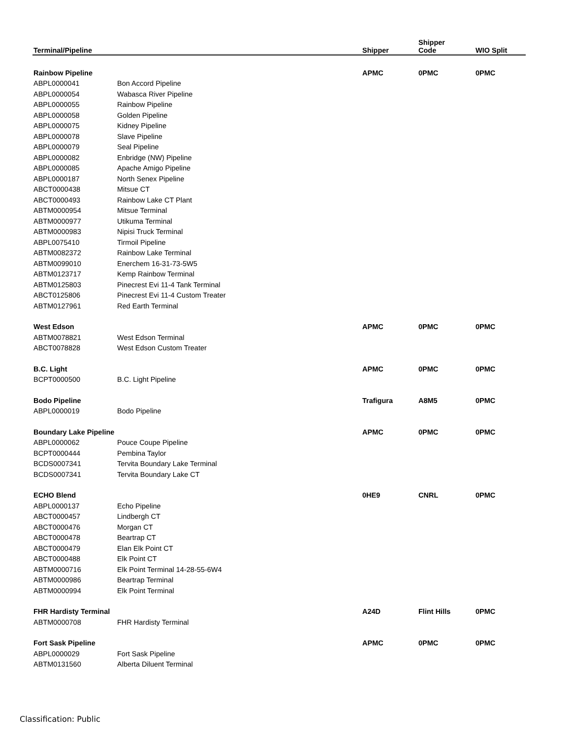| Terminal/Pipeline | | Shipper | Shipper Code | WIO Split |
| --- | --- | --- | --- | --- |
| Rainbow Pipeline | | APMC | 0PMC | 0PMC |
| ABPL0000041 | Bon Accord Pipeline | | | |
| ABPL0000054 | Wabasca River Pipeline | | | |
| ABPL0000055 | Rainbow Pipeline | | | |
| ABPL0000058 | Golden Pipeline | | | |
| ABPL0000075 | Kidney Pipeline | | | |
| ABPL0000078 | Slave Pipeline | | | |
| ABPL0000079 | Seal Pipeline | | | |
| ABPL0000082 | Enbridge (NW) Pipeline | | | |
| ABPL0000085 | Apache Amigo Pipeline | | | |
| ABPL0000187 | North Senex Pipeline | | | |
| ABCT0000438 | Mitsue CT | | | |
| ABCT0000493 | Rainbow Lake CT Plant | | | |
| ABTM0000954 | Mitsue Terminal | | | |
| ABTM0000977 | Utikuma Terminal | | | |
| ABTM0000983 | Nipisi Truck Terminal | | | |
| ABPL0075410 | Tirmoil Pipeline | | | |
| ABTM0082372 | Rainbow Lake Terminal | | | |
| ABTM0099010 | Enerchem 16-31-73-5W5 | | | |
| ABTM0123717 | Kemp Rainbow Terminal | | | |
| ABTM0125803 | Pinecrest Evi 11-4 Tank Terminal | | | |
| ABCT0125806 | Pinecrest Evi 11-4 Custom Treater | | | |
| ABTM0127961 | Red Earth Terminal | | | |
| West Edson | | APMC | 0PMC | 0PMC |
| ABTM0078821 | West Edson Terminal | | | |
| ABCT0078828 | West Edson Custom Treater | | | |
| B.C. Light | | APMC | 0PMC | 0PMC |
| BCPT0000500 | B.C. Light Pipeline | | | |
| Bodo Pipeline | | Trafigura | A8M5 | 0PMC |
| ABPL0000019 | Bodo Pipeline | | | |
| Boundary Lake Pipeline | | APMC | 0PMC | 0PMC |
| ABPL0000062 | Pouce Coupe Pipeline | | | |
| BCPT0000444 | Pembina Taylor | | | |
| BCDS0007341 | Tervita Boundary Lake Terminal | | | |
| BCDS0007341 | Tervita Boundary Lake CT | | | |
| ECHO Blend | | 0HE9 | CNRL | 0PMC |
| ABPL0000137 | Echo Pipeline | | | |
| ABCT0000457 | Lindbergh CT | | | |
| ABCT0000476 | Morgan CT | | | |
| ABCT0000478 | Beartrap CT | | | |
| ABCT0000479 | Elan Elk Point CT | | | |
| ABCT0000488 | Elk Point CT | | | |
| ABTM0000716 | Elk Point Terminal 14-28-55-6W4 | | | |
| ABTM0000986 | Beartrap Terminal | | | |
| ABTM0000994 | Elk Point Terminal | | | |
| FHR Hardisty Terminal | | A24D | Flint Hills | 0PMC |
| ABTM0000708 | FHR Hardisty Terminal | | | |
| Fort Sask Pipeline | | APMC | 0PMC | 0PMC |
| ABPL0000029 | Fort Sask Pipeline | | | |
| ABTM0131560 | Alberta Diluent Terminal | | | |
Classification: Public